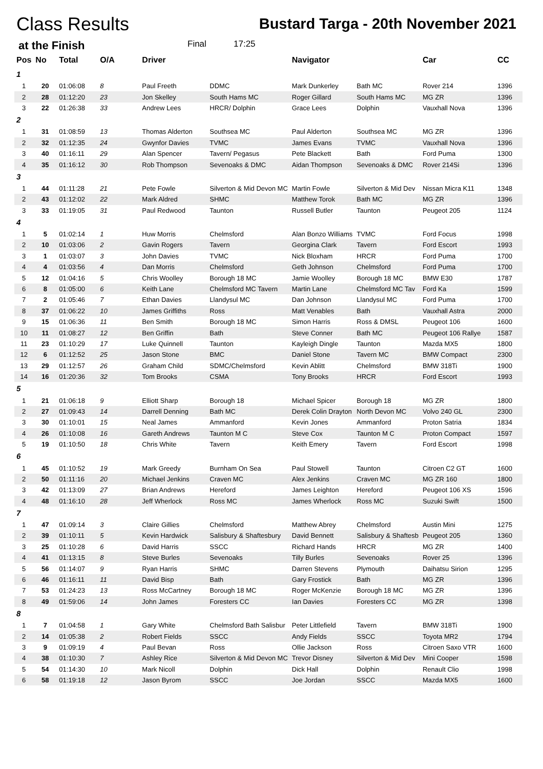Class Results
Bustard Targa - 20th November 2021
at the Finish Final 17:25
| Pos | No | Total | O/A | Driver | | Navigator | | Car | CC |
| --- | --- | --- | --- | --- | --- | --- | --- | --- | --- |
| 1 | | | | | | | | | |
| 1 | 20 | 01:06:08 | 8 | Paul Freeth | DDMC | Mark Dunkerley | Bath MC | Rover 214 | 1396 |
| 2 | 28 | 01:12:20 | 23 | Jon Skelley | South Hams MC | Roger Gillard | South Hams MC | MG ZR | 1396 |
| 3 | 22 | 01:26:38 | 33 | Andrew Lees | HRCR/ Dolphin | Grace Lees | Dolphin | Vauxhall Nova | 1396 |
| 2 | | | | | | | | | |
| 1 | 31 | 01:08:59 | 13 | Thomas Alderton | Southsea MC | Paul Alderton | Southsea MC | MG ZR | 1396 |
| 2 | 32 | 01:12:35 | 24 | Gwynfor Davies | TVMC | James Evans | TVMC | Vauxhall Nova | 1396 |
| 3 | 40 | 01:16:11 | 29 | Alan Spencer | Tavern/ Pegasus | Pete Blackett | Bath | Ford Puma | 1300 |
| 4 | 35 | 01:16:12 | 30 | Rob Thompson | Sevenoaks & DMC | Aidan Thompson | Sevenoaks & DMC | Rover 214Si | 1396 |
| 3 | | | | | | | | | |
| 1 | 44 | 01:11:28 | 21 | Pete Fowle | Silverton & Mid Devon MC | Martin Fowle | Silverton & Mid Dev | Nissan Micra K11 | 1348 |
| 2 | 43 | 01:12:02 | 22 | Mark Aldred | SHMC | Matthew Torok | Bath MC | MG ZR | 1396 |
| 3 | 33 | 01:19:05 | 31 | Paul Redwood | Taunton | Russell Butler | Taunton | Peugeot 205 | 1124 |
| 4 | | | | | | | | | |
| 1 | 5 | 01:02:14 | 1 | Huw Morris | Chelmsford | Alan Bonzo Williams | TVMC | Ford Focus | 1998 |
| 2 | 10 | 01:03:06 | 2 | Gavin Rogers | Tavern | Georgina Clark | Tavern | Ford Escort | 1993 |
| 3 | 1 | 01:03:07 | 3 | John Davies | TVMC | Nick Bloxham | HRCR | Ford Puma | 1700 |
| 4 | 4 | 01:03:56 | 4 | Dan Morris | Chelmsford | Geth Johnson | Chelmsford | Ford Puma | 1700 |
| 5 | 12 | 01:04:16 | 5 | Chris Woolley | Borough 18 MC | Jamie Woolley | Borough 18 MC | BMW E30 | 1787 |
| 6 | 8 | 01:05:00 | 6 | Keith Lane | Chelmsford MC Tavern | Martin Lane | Chelmsford MC Tav | Ford Ka | 1599 |
| 7 | 2 | 01:05:46 | 7 | Ethan Davies | Llandysul MC | Dan Johnson | Llandysul MC | Ford Puma | 1700 |
| 8 | 37 | 01:06:22 | 10 | James Griffiths | Ross | Matt Venables | Bath | Vauxhall Astra | 2000 |
| 9 | 15 | 01:06:36 | 11 | Ben Smith | Borough 18 MC | Simon Harris | Ross & DMSL | Peugeot 106 | 1600 |
| 10 | 11 | 01:08:27 | 12 | Ben Griffin | Bath | Steve Conner | Bath MC | Peugeot 106 Rallye | 1587 |
| 11 | 23 | 01:10:29 | 17 | Luke Quinnell | Taunton | Kayleigh Dingle | Taunton | Mazda MX5 | 1800 |
| 12 | 6 | 01:12:52 | 25 | Jason Stone | BMC | Daniel Stone | Tavern MC | BMW Compact | 2300 |
| 13 | 29 | 01:12:57 | 26 | Graham Child | SDMC/Chelmsford | Kevin Ablitt | Chelmsford | BMW 318Ti | 1900 |
| 14 | 16 | 01:20:36 | 32 | Tom Brooks | CSMA | Tony Brooks | HRCR | Ford Escort | 1993 |
| 5 | | | | | | | | | |
| 1 | 21 | 01:06:18 | 9 | Elliott Sharp | Borough 18 | Michael Spicer | Borough 18 | MG ZR | 1800 |
| 2 | 27 | 01:09:43 | 14 | Darrell Denning | Bath MC | Derek Colin Drayton | North Devon MC | Volvo 240 GL | 2300 |
| 3 | 30 | 01:10:01 | 15 | Neal James | Ammanford | Kevin Jones | Ammanford | Proton Satria | 1834 |
| 4 | 26 | 01:10:08 | 16 | Gareth Andrews | Taunton M C | Steve Cox | Taunton M C | Proton Compact | 1597 |
| 5 | 19 | 01:10:50 | 18 | Chris White | Tavern | Keith Emery | Tavern | Ford Escort | 1998 |
| 6 | | | | | | | | | |
| 1 | 45 | 01:10:52 | 19 | Mark Greedy | Burnham On Sea | Paul Stowell | Taunton | Citroen C2 GT | 1600 |
| 2 | 50 | 01:11:16 | 20 | Michael Jenkins | Craven MC | Alex Jenkins | Craven MC | MG ZR 160 | 1800 |
| 3 | 42 | 01:13:09 | 27 | Brian Andrews | Hereford | James Leighton | Hereford | Peugeot 106 XS | 1596 |
| 4 | 48 | 01:16:10 | 28 | Jeff Wherlock | Ross MC | James Wherlock | Ross MC | Suzuki Swift | 1500 |
| 7 | | | | | | | | | |
| 1 | 47 | 01:09:14 | 3 | Claire Gillies | Chelmsford | Matthew Abrey | Chelmsford | Austin Mini | 1275 |
| 2 | 39 | 01:10:11 | 5 | Kevin Hardwick | Salisbury & Shaftesbury | David Bennett | Salisbury & Shaftesb | Peugeot 205 | 1360 |
| 3 | 25 | 01:10:28 | 6 | David Harris | SSCC | Richard Hands | HRCR | MG ZR | 1400 |
| 4 | 41 | 01:13:15 | 8 | Steve Burles | Sevenoaks | Tilly Burles | Sevenoaks | Rover 25 | 1396 |
| 5 | 56 | 01:14:07 | 9 | Ryan Harris | SHMC | Darren Stevens | Plymouth | Daihatsu Sirion | 1295 |
| 6 | 46 | 01:16:11 | 11 | David Bisp | Bath | Gary Frostick | Bath | MG ZR | 1396 |
| 7 | 53 | 01:24:23 | 13 | Ross McCartney | Borough 18 MC | Roger McKenzie | Borough 18 MC | MG ZR | 1396 |
| 8 | 49 | 01:59:06 | 14 | John James | Foresters CC | Ian Davies | Foresters CC | MG ZR | 1398 |
| 8 | | | | | | | | | |
| 1 | 7 | 01:04:58 | 1 | Gary White | Chelmsford Bath Salisbur | Peter Littlefield | Tavern | BMW 318Ti | 1900 |
| 2 | 14 | 01:05:38 | 2 | Robert Fields | SSCC | Andy Fields | SSCC | Toyota MR2 | 1794 |
| 3 | 9 | 01:09:19 | 4 | Paul Bevan | Ross | Ollie Jackson | Ross | Citroen Saxo VTR | 1600 |
| 4 | 38 | 01:10:30 | 7 | Ashley Rice | Silverton & Mid Devon MC | Trevor Disney | Silverton & Mid Dev | Mini Cooper | 1598 |
| 5 | 54 | 01:14:30 | 10 | Mark Nicoll | Dolphin | Dick Hall | Dolphin | Renault Clio | 1998 |
| 6 | 58 | 01:19:18 | 12 | Jason Byrom | SSCC | Joe Jordan | SSCC | Mazda MX5 | 1600 |